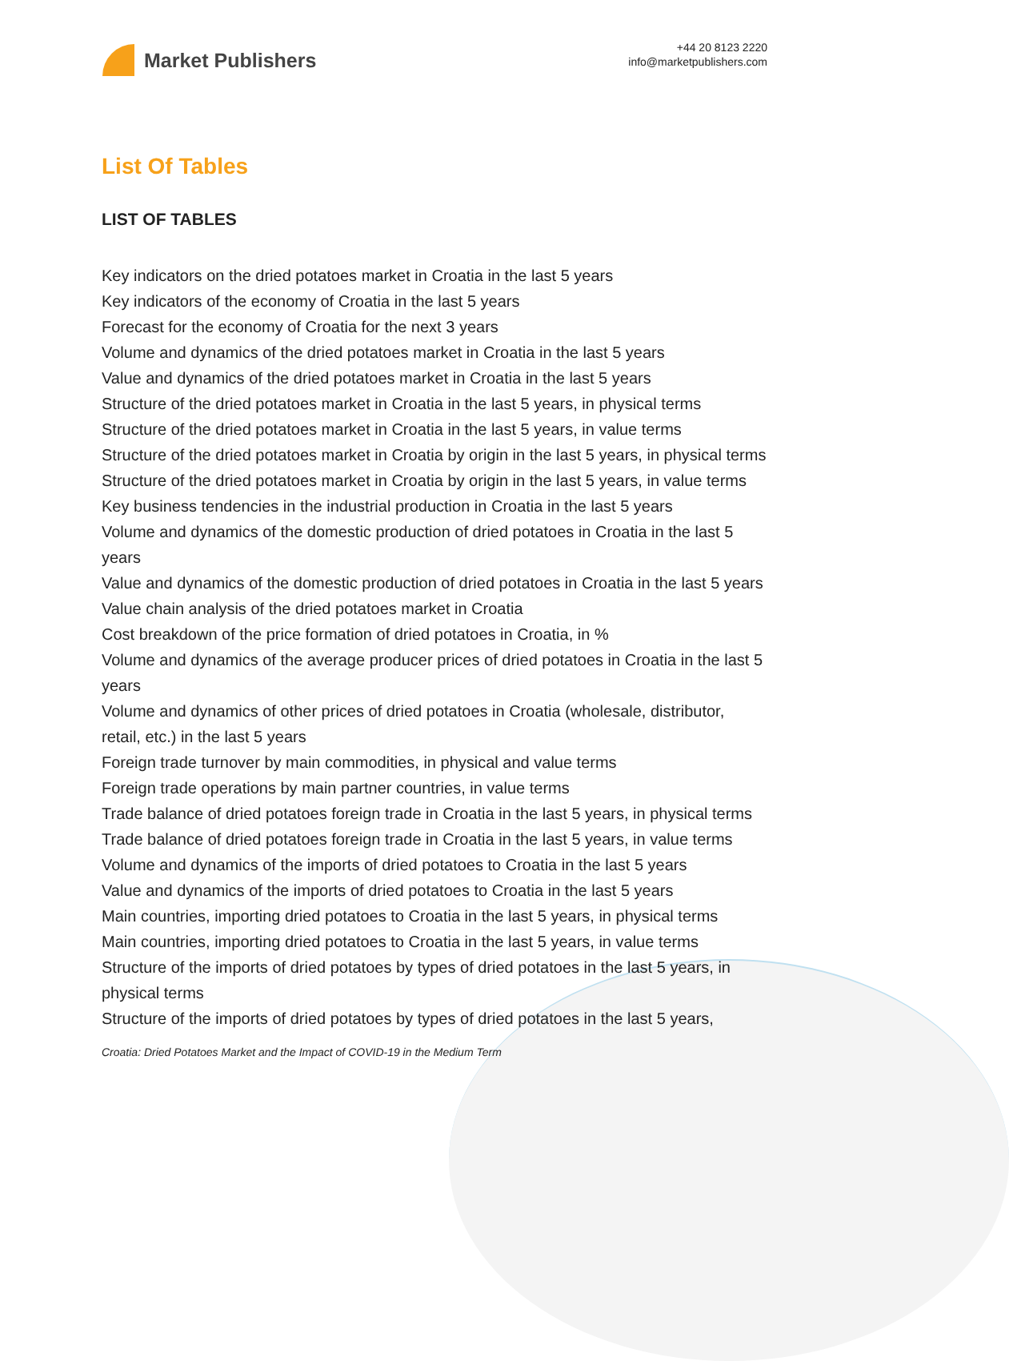Market Publishers
+44 20 8123 2220
info@marketpublishers.com
List Of Tables
LIST OF TABLES
Key indicators on the dried potatoes market in Croatia in the last 5 years
Key indicators of the economy of Croatia in the last 5 years
Forecast for the economy of Croatia for the next 3 years
Volume and dynamics of the dried potatoes market in Croatia in the last 5 years
Value and dynamics of the dried potatoes market in Croatia in the last 5 years
Structure of the dried potatoes market in Croatia in the last 5 years, in physical terms
Structure of the dried potatoes market in Croatia in the last 5 years, in value terms
Structure of the dried potatoes market in Croatia by origin in the last 5 years, in physical terms
Structure of the dried potatoes market in Croatia by origin in the last 5 years, in value terms
Key business tendencies in the industrial production in Croatia in the last 5 years
Volume and dynamics of the domestic production of dried potatoes in Croatia in the last 5 years
Value and dynamics of the domestic production of dried potatoes in Croatia in the last 5 years
Value chain analysis of the dried potatoes market in Croatia
Cost breakdown of the price formation of dried potatoes in Croatia, in %
Volume and dynamics of the average producer prices of dried potatoes in Croatia in the last 5 years
Volume and dynamics of other prices of dried potatoes in Croatia (wholesale, distributor, retail, etc.) in the last 5 years
Foreign trade turnover by main commodities, in physical and value terms
Foreign trade operations by main partner countries, in value terms
Trade balance of dried potatoes foreign trade in Croatia in the last 5 years, in physical terms
Trade balance of dried potatoes foreign trade in Croatia in the last 5 years, in value terms
Volume and dynamics of the imports of dried potatoes to Croatia in the last 5 years
Value and dynamics of the imports of dried potatoes to Croatia in the last 5 years
Main countries, importing dried potatoes to Croatia in the last 5 years, in physical terms
Main countries, importing dried potatoes to Croatia in the last 5 years, in value terms
Structure of the imports of dried potatoes by types of dried potatoes in the last 5 years, in physical terms
Structure of the imports of dried potatoes by types of dried potatoes in the last 5 years,
Croatia: Dried Potatoes Market and the Impact of COVID-19 in the Medium Term